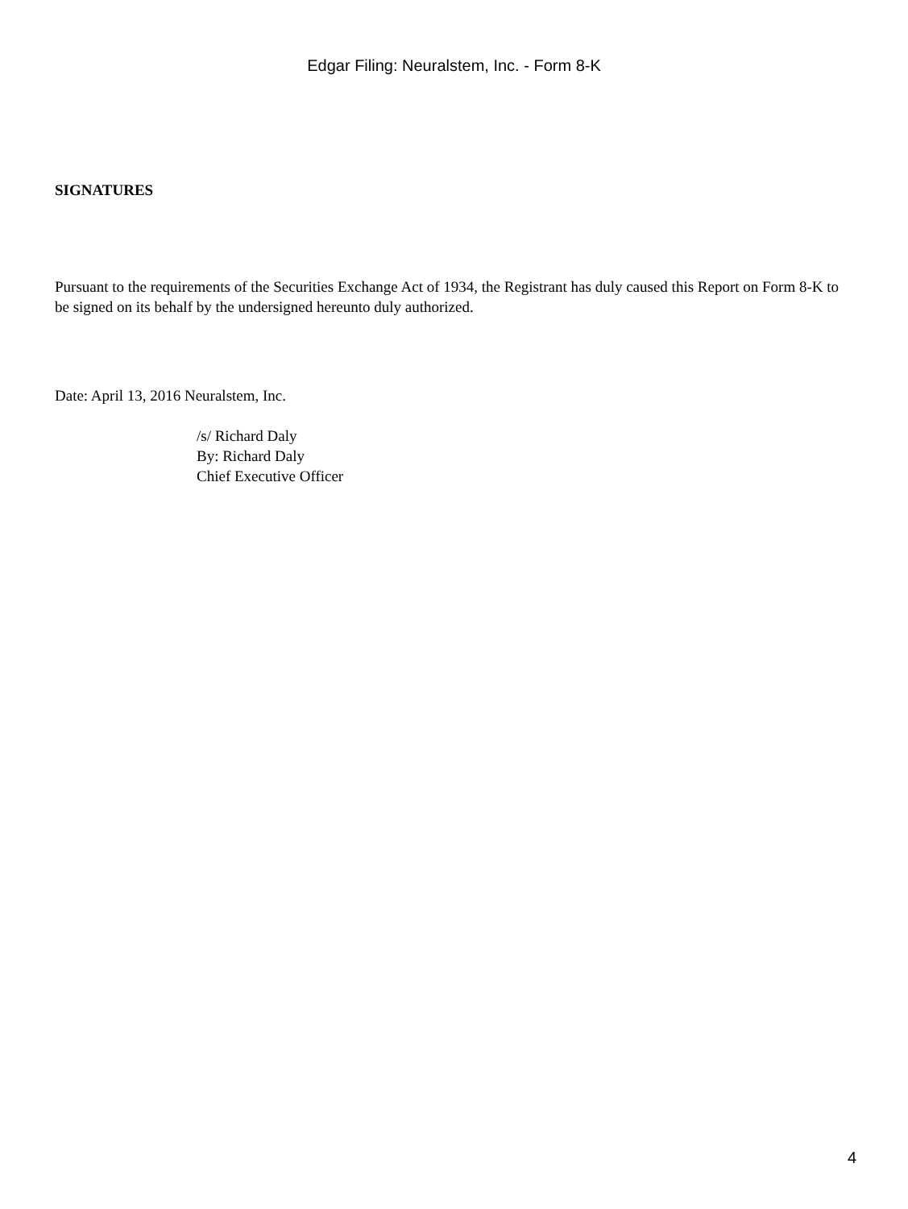Edgar Filing: Neuralstem, Inc. - Form 8-K
SIGNATURES
Pursuant to the requirements of the Securities Exchange Act of 1934, the Registrant has duly caused this Report on Form 8-K to be signed on its behalf by the undersigned hereunto duly authorized.
Date: April 13, 2016 Neuralstem, Inc.
/s/ Richard Daly
By: Richard Daly
Chief Executive Officer
4